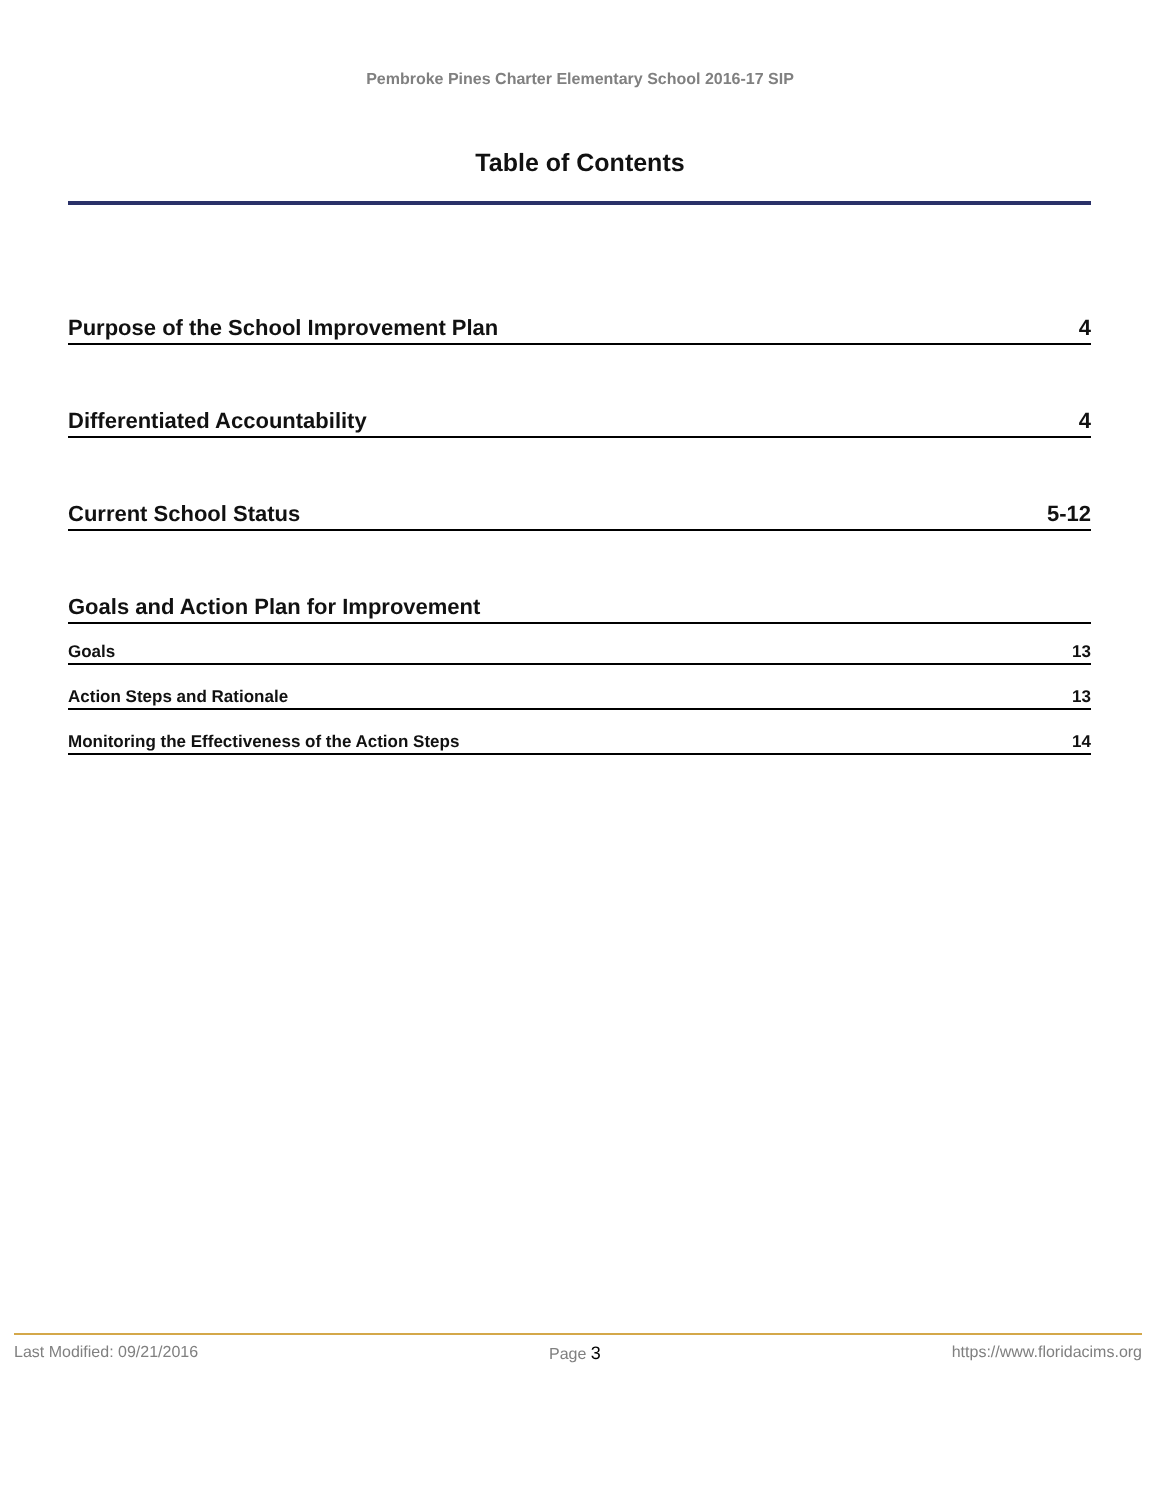Pembroke Pines Charter Elementary School 2016-17 SIP
Table of Contents
Purpose of the School Improvement Plan 4
Differentiated Accountability 4
Current School Status 5-12
Goals and Action Plan for Improvement
Goals 13
Action Steps and Rationale 13
Monitoring the Effectiveness of the Action Steps 14
Last Modified: 09/21/2016 Page 3 https://www.floridacims.org